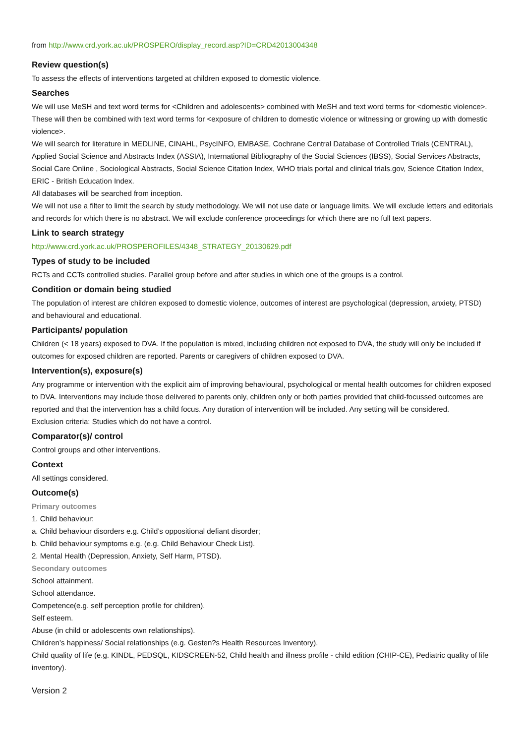from http://www.crd.york.ac.uk/PROSPERO/display_record.asp?ID=CRD42013004348
Review question(s)
To assess the effects of interventions targeted at children exposed to domestic violence.
Searches
We will use MeSH and text word terms for <Children and adolescents> combined with MeSH and text word terms for <domestic violence>. These will then be combined with text word terms for <exposure of children to domestic violence or witnessing or growing up with domestic violence>.
We will search for literature in MEDLINE, CINAHL, PsycINFO, EMBASE, Cochrane Central Database of Controlled Trials (CENTRAL), Applied Social Science and Abstracts Index (ASSIA), International Bibliography of the Social Sciences (IBSS), Social Services Abstracts, Social Care Online , Sociological Abstracts, Social Science Citation Index, WHO trials portal and clinical trials.gov, Science Citation Index, ERIC - British Education Index.
All databases will be searched from inception.
We will not use a filter to limit the search by study methodology. We will not use date or language limits. We will exclude letters and editorials and records for which there is no abstract. We will exclude conference proceedings for which there are no full text papers.
Link to search strategy
http://www.crd.york.ac.uk/PROSPEROFILES/4348_STRATEGY_20130629.pdf
Types of study to be included
RCTs and CCTs controlled studies. Parallel group before and after studies in which one of the groups is a control.
Condition or domain being studied
The population of interest are children exposed to domestic violence, outcomes of interest are psychological (depression, anxiety, PTSD) and behavioural and educational.
Participants/ population
Children (< 18 years) exposed to DVA. If the population is mixed, including children not exposed to DVA, the study will only be included if outcomes for exposed children are reported. Parents or caregivers of children exposed to DVA.
Intervention(s), exposure(s)
Any programme or intervention with the explicit aim of improving behavioural, psychological or mental health outcomes for children exposed to DVA. Interventions may include those delivered to parents only, children only or both parties provided that child-focussed outcomes are reported and that the intervention has a child focus. Any duration of intervention will be included. Any setting will be considered.
Exclusion criteria: Studies which do not have a control.
Comparator(s)/ control
Control groups and other interventions.
Context
All settings considered.
Outcome(s)
Primary outcomes
1. Child behaviour:
a. Child behaviour disorders e.g. Child’s oppositional defiant disorder;
b. Child behaviour symptoms e.g. (e.g. Child Behaviour Check List).
2. Mental Health (Depression, Anxiety, Self Harm, PTSD).
Secondary outcomes
School attainment.
School attendance.
Competence(e.g. self perception profile for children).
Self esteem.
Abuse (in child or adolescents own relationships).
Children’s happiness/ Social relationships (e.g. Gesten?s Health Resources Inventory).
Child quality of life (e.g. KINDL, PEDSQL, KIDSCREEN-52, Child health and illness profile - child edition (CHIP-CE), Pediatric quality of life inventory).
Version 2